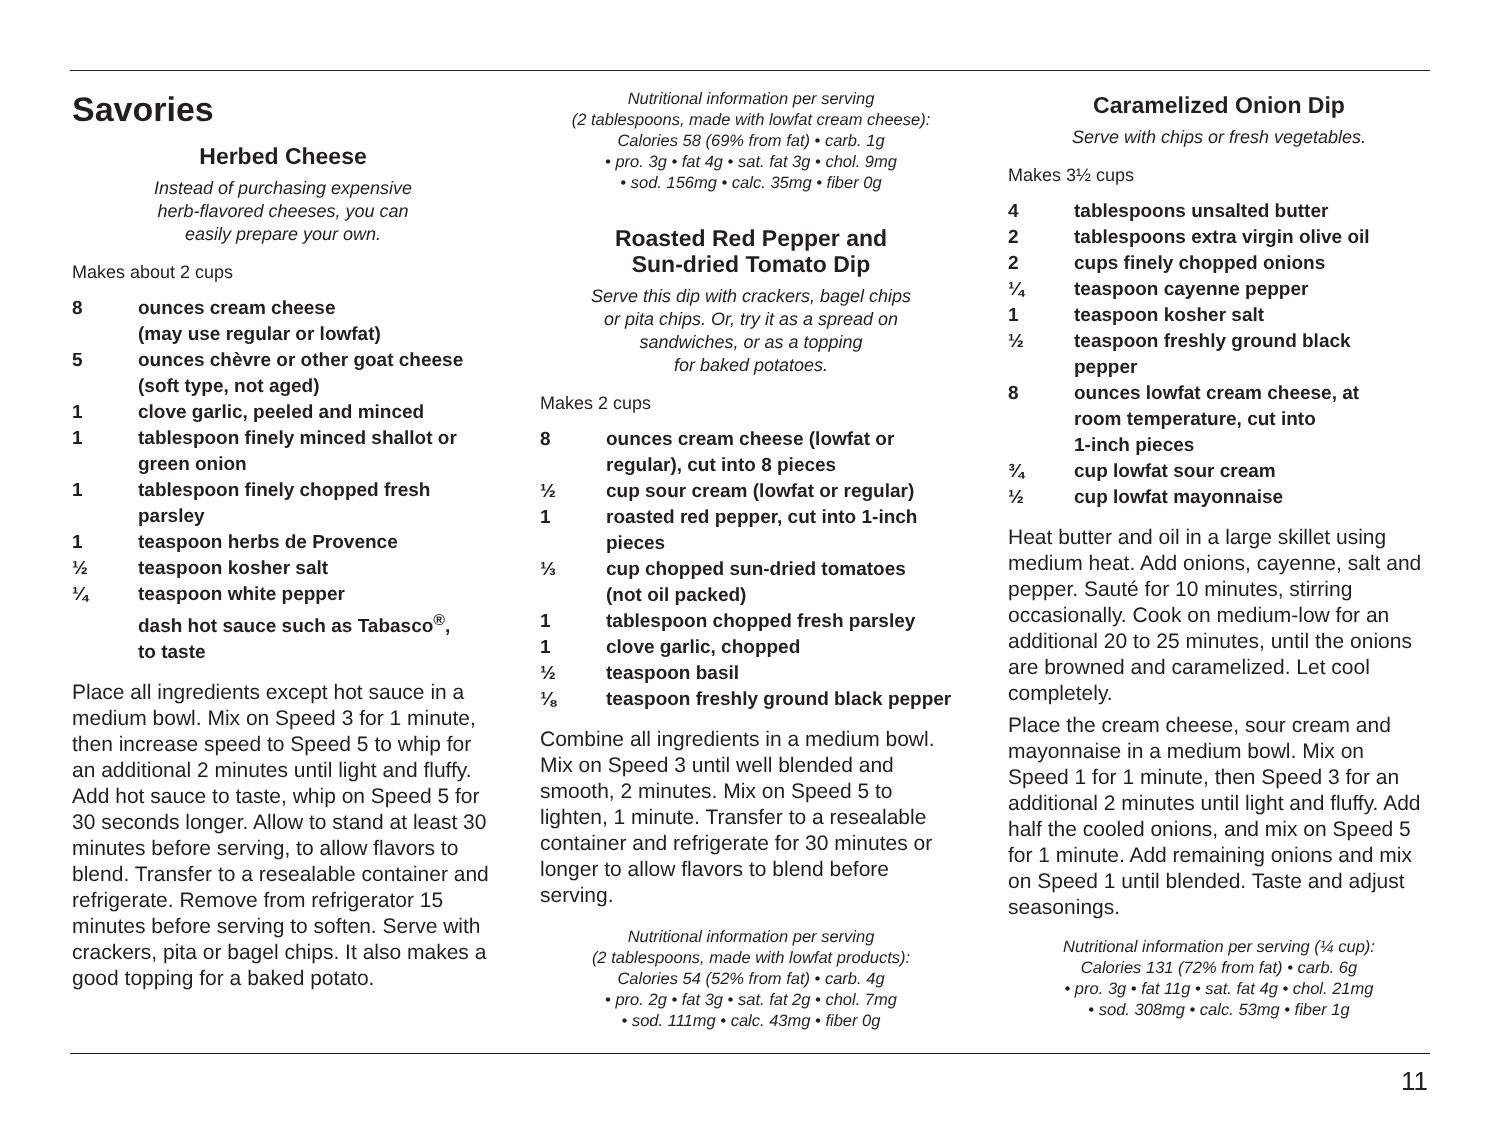Savories
Herbed Cheese
Instead of purchasing expensive
herb-flavored cheeses, you can
easily prepare your own.
Makes about 2 cups
8 ounces cream cheese
(may use regular or lowfat)
5 ounces chèvre or other goat cheese
(soft type, not aged)
1 clove garlic, peeled and minced
1 tablespoon finely minced shallot or
green onion
1 tablespoon finely chopped fresh
parsley
1 teaspoon herbs de Provence
½ teaspoon kosher salt
¼ teaspoon white pepper
dash hot sauce such as Tabasco<sup>®</sup>,
to taste
Place all ingredients except hot sauce in a medium bowl. Mix on Speed 3 for 1 minute, then increase speed to Speed 5 to whip for an additional 2 minutes until light and fluffy. Add hot sauce to taste, whip on Speed 5 for 30 seconds longer. Allow to stand at least 30 minutes before serving, to allow flavors to blend. Transfer to a resealable container and refrigerate. Remove from refrigerator 15 minutes before serving to soften. Serve with crackers, pita or bagel chips. It also makes a good topping for a baked potato.
Nutritional information per serving
(2 tablespoons, made with lowfat cream cheese):
Calories 58 (69% from fat) • carb. 1g
• pro. 3g • fat 4g • sat. fat 3g • chol. 9mg
• sod. 156mg • calc. 35mg • fiber 0g
Roasted Red Pepper and
Sun-dried Tomato Dip
Serve this dip with crackers, bagel chips
or pita chips. Or, try it as a spread on
sandwiches, or as a topping
for baked potatoes.
Makes 2 cups
8 ounces cream cheese (lowfat or
regular), cut into 8 pieces
½ cup sour cream (lowfat or regular)
1 roasted red pepper, cut into 1-inch
pieces
⅓ cup chopped sun-dried tomatoes
(not oil packed)
1 tablespoon chopped fresh parsley
1 clove garlic, chopped
½ teaspoon basil
⅛ teaspoon freshly ground black pepper
Combine all ingredients in a medium bowl. Mix on Speed 3 until well blended and smooth, 2 minutes. Mix on Speed 5 to lighten, 1 minute. Transfer to a resealable container and refrigerate for 30 minutes or longer to allow flavors to blend before serving.
Nutritional information per serving
(2 tablespoons, made with lowfat products):
Calories 54 (52% from fat) • carb. 4g
• pro. 2g • fat 3g • sat. fat 2g • chol. 7mg
• sod. 111mg • calc. 43mg • fiber 0g
Caramelized Onion Dip
Serve with chips or fresh vegetables.
Makes 3½ cups
4 tablespoons unsalted butter
2 tablespoons extra virgin olive oil
2 cups finely chopped onions
¼ teaspoon cayenne pepper
1 teaspoon kosher salt
½ teaspoon freshly ground black
pepper
8 ounces lowfat cream cheese, at
room temperature, cut into
1-inch pieces
¾ cup lowfat sour cream
½ cup lowfat mayonnaise
Heat butter and oil in a large skillet using medium heat. Add onions, cayenne, salt and pepper. Sauté for 10 minutes, stirring occasionally. Cook on medium-low for an additional 20 to 25 minutes, until the onions are browned and caramelized. Let cool completely.
Place the cream cheese, sour cream and mayonnaise in a medium bowl. Mix on Speed 1 for 1 minute, then Speed 3 for an additional 2 minutes until light and fluffy. Add half the cooled onions, and mix on Speed 5 for 1 minute. Add remaining onions and mix on Speed 1 until blended. Taste and adjust seasonings.
Nutritional information per serving (¼ cup):
Calories 131 (72% from fat) • carb. 6g
• pro. 3g • fat 11g • sat. fat 4g • chol. 21mg
• sod. 308mg • calc. 53mg • fiber 1g
11